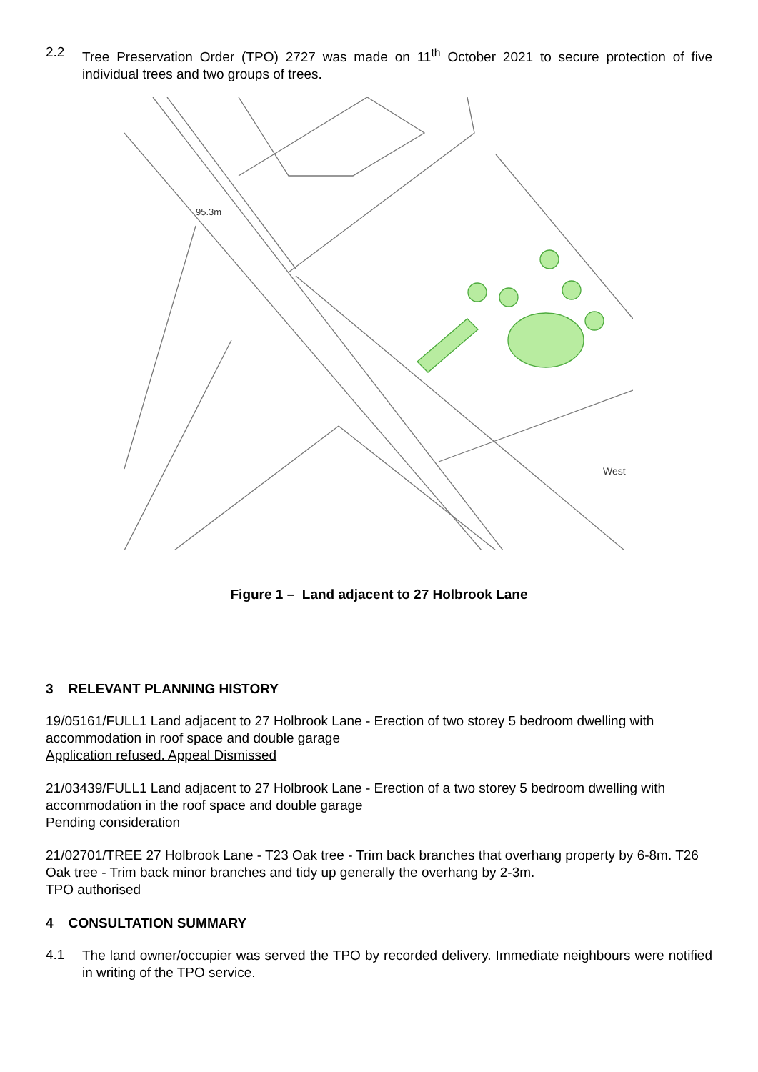2.2
Tree Preservation Order (TPO) 2727 was made on 11<sup>th</sup> October 2021 to secure protection of five individual trees and two groups of trees.
95.3m
West
Figure 1 – Land adjacent to 27 Holbrook Lane
3 RELEVANT PLANNING HISTORY
19/05161/FULL1 Land adjacent to 27 Holbrook Lane - Erection of two storey 5 bedroom dwelling with accommodation in roof space and double garage
Application refused. Appeal Dismissed
21/03439/FULL1 Land adjacent to 27 Holbrook Lane - Erection of a two storey 5 bedroom dwelling with accommodation in the roof space and double garage
Pending consideration
21/02701/TREE 27 Holbrook Lane - T23 Oak tree - Trim back branches that overhang property by 6-8m. T26 Oak tree - Trim back minor branches and tidy up generally the overhang by 2-3m.
TPO authorised
4 CONSULTATION SUMMARY
4.1
The land owner/occupier was served the TPO by recorded delivery. Immediate neighbours were notified in writing of the TPO service.